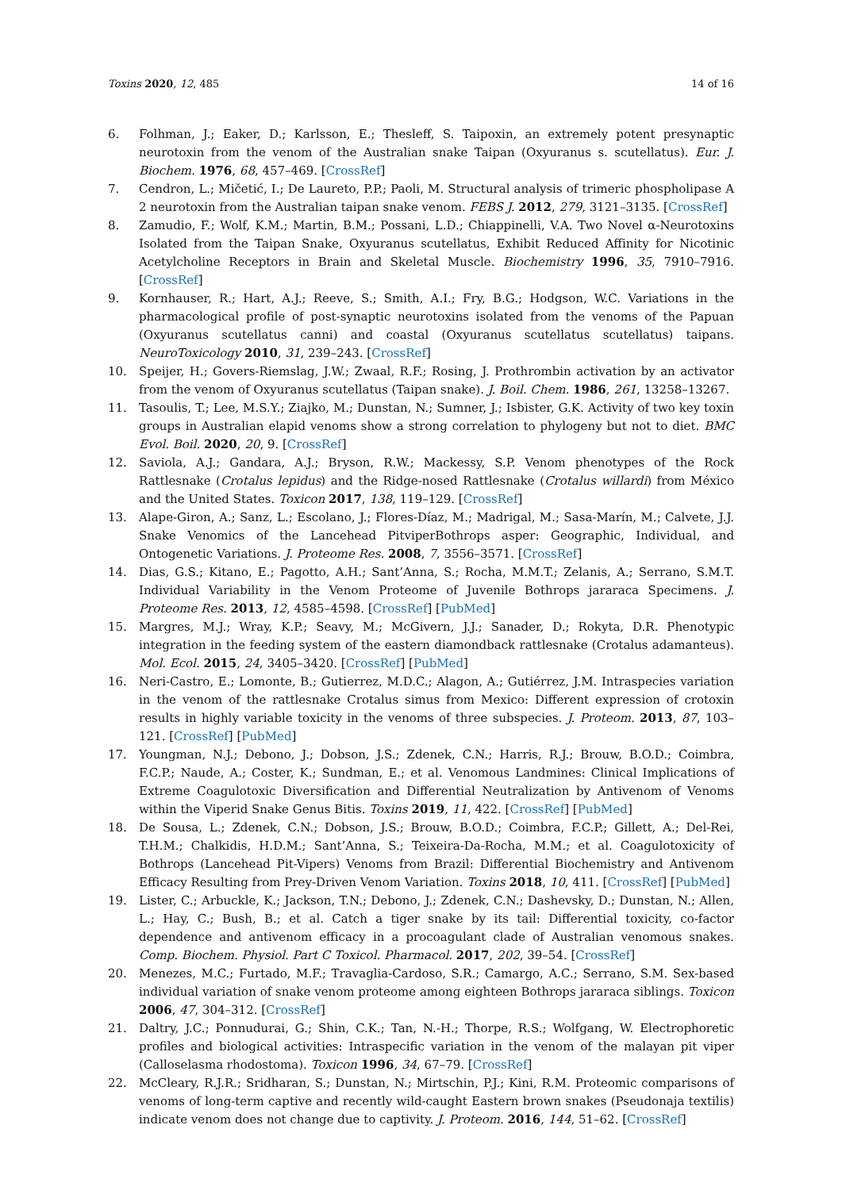Toxins 2020, 12, 485 14 of 16
6. Folhman, J.; Eaker, D.; Karlsson, E.; Thesleff, S. Taipoxin, an extremely potent presynaptic neurotoxin from the venom of the Australian snake Taipan (Oxyuranus s. scutellatus). Eur. J. Biochem. 1976, 68, 457–469. [CrossRef]
7. Cendron, L.; Mičetić, I.; De Laureto, P.P.; Paoli, M. Structural analysis of trimeric phospholipase A 2 neurotoxin from the Australian taipan snake venom. FEBS J. 2012, 279, 3121–3135. [CrossRef]
8. Zamudio, F.; Wolf, K.M.; Martin, B.M.; Possani, L.D.; Chiappinelli, V.A. Two Novel α-Neurotoxins Isolated from the Taipan Snake, Oxyuranus scutellatus, Exhibit Reduced Affinity for Nicotinic Acetylcholine Receptors in Brain and Skeletal Muscle. Biochemistry 1996, 35, 7910–7916. [CrossRef]
9. Kornhauser, R.; Hart, A.J.; Reeve, S.; Smith, A.I.; Fry, B.G.; Hodgson, W.C. Variations in the pharmacological profile of post-synaptic neurotoxins isolated from the venoms of the Papuan (Oxyuranus scutellatus canni) and coastal (Oxyuranus scutellatus scutellatus) taipans. NeuroToxicology 2010, 31, 239–243. [CrossRef]
10. Speijer, H.; Govers-Riemslag, J.W.; Zwaal, R.F.; Rosing, J. Prothrombin activation by an activator from the venom of Oxyuranus scutellatus (Taipan snake). J. Boil. Chem. 1986, 261, 13258–13267.
11. Tasoulis, T.; Lee, M.S.Y.; Ziajko, M.; Dunstan, N.; Sumner, J.; Isbister, G.K. Activity of two key toxin groups in Australian elapid venoms show a strong correlation to phylogeny but not to diet. BMC Evol. Boil. 2020, 20, 9. [CrossRef]
12. Saviola, A.J.; Gandara, A.J.; Bryson, R.W.; Mackessy, S.P. Venom phenotypes of the Rock Rattlesnake (Crotalus lepidus) and the Ridge-nosed Rattlesnake (Crotalus willardi) from México and the United States. Toxicon 2017, 138, 119–129. [CrossRef]
13. Alape-Giron, A.; Sanz, L.; Escolano, J.; Flores-Díaz, M.; Madrigal, M.; Sasa-Marín, M.; Calvete, J.J. Snake Venomics of the Lancehead PitviperBothrops asper: Geographic, Individual, and Ontogenetic Variations. J. Proteome Res. 2008, 7, 3556–3571. [CrossRef]
14. Dias, G.S.; Kitano, E.; Pagotto, A.H.; Sant’Anna, S.; Rocha, M.M.T.; Zelanis, A.; Serrano, S.M.T. Individual Variability in the Venom Proteome of Juvenile Bothrops jararaca Specimens. J. Proteome Res. 2013, 12, 4585–4598. [CrossRef] [PubMed]
15. Margres, M.J.; Wray, K.P.; Seavy, M.; McGivern, J.J.; Sanader, D.; Rokyta, D.R. Phenotypic integration in the feeding system of the eastern diamondback rattlesnake (Crotalus adamanteus). Mol. Ecol. 2015, 24, 3405–3420. [CrossRef] [PubMed]
16. Neri-Castro, E.; Lomonte, B.; Gutierrez, M.D.C.; Alagon, A.; Gutiérrez, J.M. Intraspecies variation in the venom of the rattlesnake Crotalus simus from Mexico: Different expression of crotoxin results in highly variable toxicity in the venoms of three subspecies. J. Proteom. 2013, 87, 103–121. [CrossRef] [PubMed]
17. Youngman, N.J.; Debono, J.; Dobson, J.S.; Zdenek, C.N.; Harris, R.J.; Brouw, B.O.D.; Coimbra, F.C.P.; Naude, A.; Coster, K.; Sundman, E.; et al. Venomous Landmines: Clinical Implications of Extreme Coagulotoxic Diversification and Differential Neutralization by Antivenom of Venoms within the Viperid Snake Genus Bitis. Toxins 2019, 11, 422. [CrossRef] [PubMed]
18. De Sousa, L.; Zdenek, C.N.; Dobson, J.S.; Brouw, B.O.D.; Coimbra, F.C.P.; Gillett, A.; Del-Rei, T.H.M.; Chalkidis, H.D.M.; Sant’Anna, S.; Teixeira-Da-Rocha, M.M.; et al. Coagulotoxicity of Bothrops (Lancehead Pit-Vipers) Venoms from Brazil: Differential Biochemistry and Antivenom Efficacy Resulting from Prey-Driven Venom Variation. Toxins 2018, 10, 411. [CrossRef] [PubMed]
19. Lister, C.; Arbuckle, K.; Jackson, T.N.; Debono, J.; Zdenek, C.N.; Dashevsky, D.; Dunstan, N.; Allen, L.; Hay, C.; Bush, B.; et al. Catch a tiger snake by its tail: Differential toxicity, co-factor dependence and antivenom efficacy in a procoagulant clade of Australian venomous snakes. Comp. Biochem. Physiol. Part C Toxicol. Pharmacol. 2017, 202, 39–54. [CrossRef]
20. Menezes, M.C.; Furtado, M.F.; Travaglia-Cardoso, S.R.; Camargo, A.C.; Serrano, S.M. Sex-based individual variation of snake venom proteome among eighteen Bothrops jararaca siblings. Toxicon 2006, 47, 304–312. [CrossRef]
21. Daltry, J.C.; Ponnudurai, G.; Shin, C.K.; Tan, N.-H.; Thorpe, R.S.; Wolfgang, W. Electrophoretic profiles and biological activities: Intraspecific variation in the venom of the malayan pit viper (Calloselasma rhodostoma). Toxicon 1996, 34, 67–79. [CrossRef]
22. McCleary, R.J.R.; Sridharan, S.; Dunstan, N.; Mirtschin, P.J.; Kini, R.M. Proteomic comparisons of venoms of long-term captive and recently wild-caught Eastern brown snakes (Pseudonaja textilis) indicate venom does not change due to captivity. J. Proteom. 2016, 144, 51–62. [CrossRef]